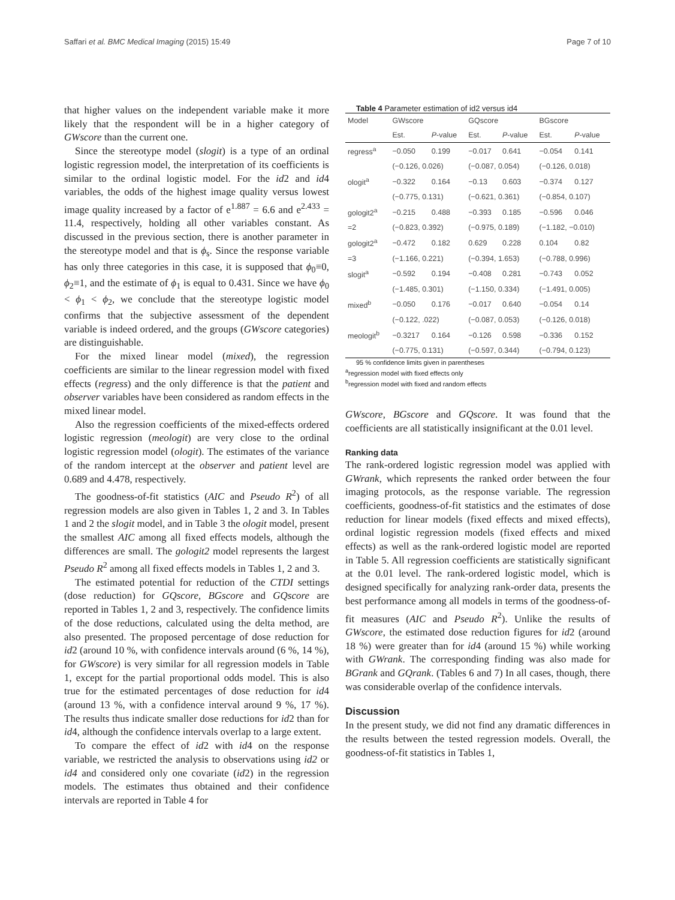Saffari et al. BMC Medical Imaging (2015) 15:49 Page 7 of 10
that higher values on the independent variable make it more likely that the respondent will be in a higher category of GWscore than the current one.
Since the stereotype model (slogit) is a type of an ordinal logistic regression model, the interpretation of its coefficients is similar to the ordinal logistic model. For the id2 and id4 variables, the odds of the highest image quality versus lowest image quality increased by a factor of e<sup>1.887</sup> = 6.6 and e<sup>2.433</sup> = 11.4, respectively, holding all other variables constant. As discussed in the previous section, there is another parameter in the stereotype model and that is ϕ<sub>s</sub>. Since the response variable has only three categories in this case, it is supposed that ϕ<sub>0</sub>≡0, ϕ<sub>2</sub>≡1, and the estimate of ϕ<sub>1</sub> is equal to 0.431. Since we have ϕ<sub>0</sub> < ϕ<sub>1</sub> < ϕ<sub>2</sub>, we conclude that the stereotype logistic model confirms that the subjective assessment of the dependent variable is indeed ordered, and the groups (GWscore categories) are distinguishable.
For the mixed linear model (mixed), the regression coefficients are similar to the linear regression model with fixed effects (regress) and the only difference is that the patient and observer variables have been considered as random effects in the mixed linear model.
Also the regression coefficients of the mixed-effects ordered logistic regression (meologit) are very close to the ordinal logistic regression model (ologit). The estimates of the variance of the random intercept at the observer and patient level are 0.689 and 4.478, respectively.
The goodness-of-fit statistics (AIC and Pseudo R<sup>2</sup>) of all regression models are also given in Tables 1, 2 and 3. In Tables 1 and 2 the slogit model, and in Table 3 the ologit model, present the smallest AIC among all fixed effects models, although the differences are small. The gologit2 model represents the largest Pseudo R<sup>2</sup> among all fixed effects models in Tables 1, 2 and 3.
The estimated potential for reduction of the CTDI settings (dose reduction) for GQscore, BGscore and GQscore are reported in Tables 1, 2 and 3, respectively. The confidence limits of the dose reductions, calculated using the delta method, are also presented. The proposed percentage of dose reduction for id2 (around 10 %, with confidence intervals around (6 %, 14 %), for GWscore) is very similar for all regression models in Table 1, except for the partial proportional odds model. This is also true for the estimated percentages of dose reduction for id4 (around 13 %, with a confidence interval around 9 %, 17 %). The results thus indicate smaller dose reductions for id2 than for id4, although the confidence intervals overlap to a large extent.
To compare the effect of id2 with id4 on the response variable, we restricted the analysis to observations using id2 or id4 and considered only one covariate (id2) in the regression models. The estimates thus obtained and their confidence intervals are reported in Table 4 for
Table 4 Parameter estimation of id2 versus id4
| Model | GWscore | | GQscore | | BGscore | |
| --- | --- | --- | --- | --- | --- | --- |
| | Est. | P -value | Est. | P -value | Est. | P -value |
| regress<sup>a</sup> | −0.050 | 0.199 | −0.017 | 0.641 | −0.054 | 0.141 |
| | (−0.126, 0.026) | | (−0.087, 0.054) | | (−0.126, 0.018) | |
| ologit<sup>a</sup> | −0.322 | 0.164 | −0.13 | 0.603 | −0.374 | 0.127 |
| | (−0.775, 0.131) | | (−0.621, 0.361) | | (−0.854, 0.107) | |
| gologit2<sup>a</sup> | −0.215 | 0.488 | −0.393 | 0.185 | −0.596 | 0.046 |
| =2 | (−0.823, 0.392) | | (−0.975, 0.189) | | (−1.182, −0.010) | |
| gologit2<sup>a</sup> | −0.472 | 0.182 | 0.629 | 0.228 | 0.104 | 0.82 |
| =3 | (−1.166, 0.221) | | (−0.394, 1.653) | | (−0.788, 0.996) | |
| slogit<sup>a</sup> | −0.592 | 0.194 | −0.408 | 0.281 | −0.743 | 0.052 |
| | (−1.485, 0.301) | | (−1.150, 0.334) | | (−1.491, 0.005) | |
| mixed<sup>b</sup> | −0.050 | 0.176 | −0.017 | 0.640 | −0.054 | 0.14 |
| | (−0.122, .022) | | (−0.087, 0.053) | | (−0.126, 0.018) | |
| meologit<sup>b</sup> | −0.3217 | 0.164 | −0.126 | 0.598 | −0.336 | 0.152 |
| | (−0.775, 0.131) | | (−0.597, 0.344) | | (−0.794, 0.123) | |
95 % confidence limits given in parentheses
<sup>a</sup> regression model with fixed effects only
<sup>b</sup> regression model with fixed and random effects
GWscore, BGscore and GQscore. It was found that the coefficients are all statistically insignificant at the 0.01 level.
Ranking data
The rank-ordered logistic regression model was applied with GWrank, which represents the ranked order between the four imaging protocols, as the response variable. The regression coefficients, goodness-of-fit statistics and the estimates of dose reduction for linear models (fixed effects and mixed effects), ordinal logistic regression models (fixed effects and mixed effects) as well as the rank-ordered logistic model are reported in Table 5. All regression coefficients are statistically significant at the 0.01 level. The rank-ordered logistic model, which is designed specifically for analyzing rank-order data, presents the best performance among all models in terms of the goodness-of-fit measures (AIC and Pseudo R<sup>2</sup>). Unlike the results of GWscore, the estimated dose reduction figures for id2 (around 18 %) were greater than for id4 (around 15 %) while working with GWrank. The corresponding finding was also made for BGrank and GQrank. (Tables 6 and 7) In all cases, though, there was considerable overlap of the confidence intervals.
Discussion
In the present study, we did not find any dramatic differences in the results between the tested regression models. Overall, the goodness-of-fit statistics in Tables 1,